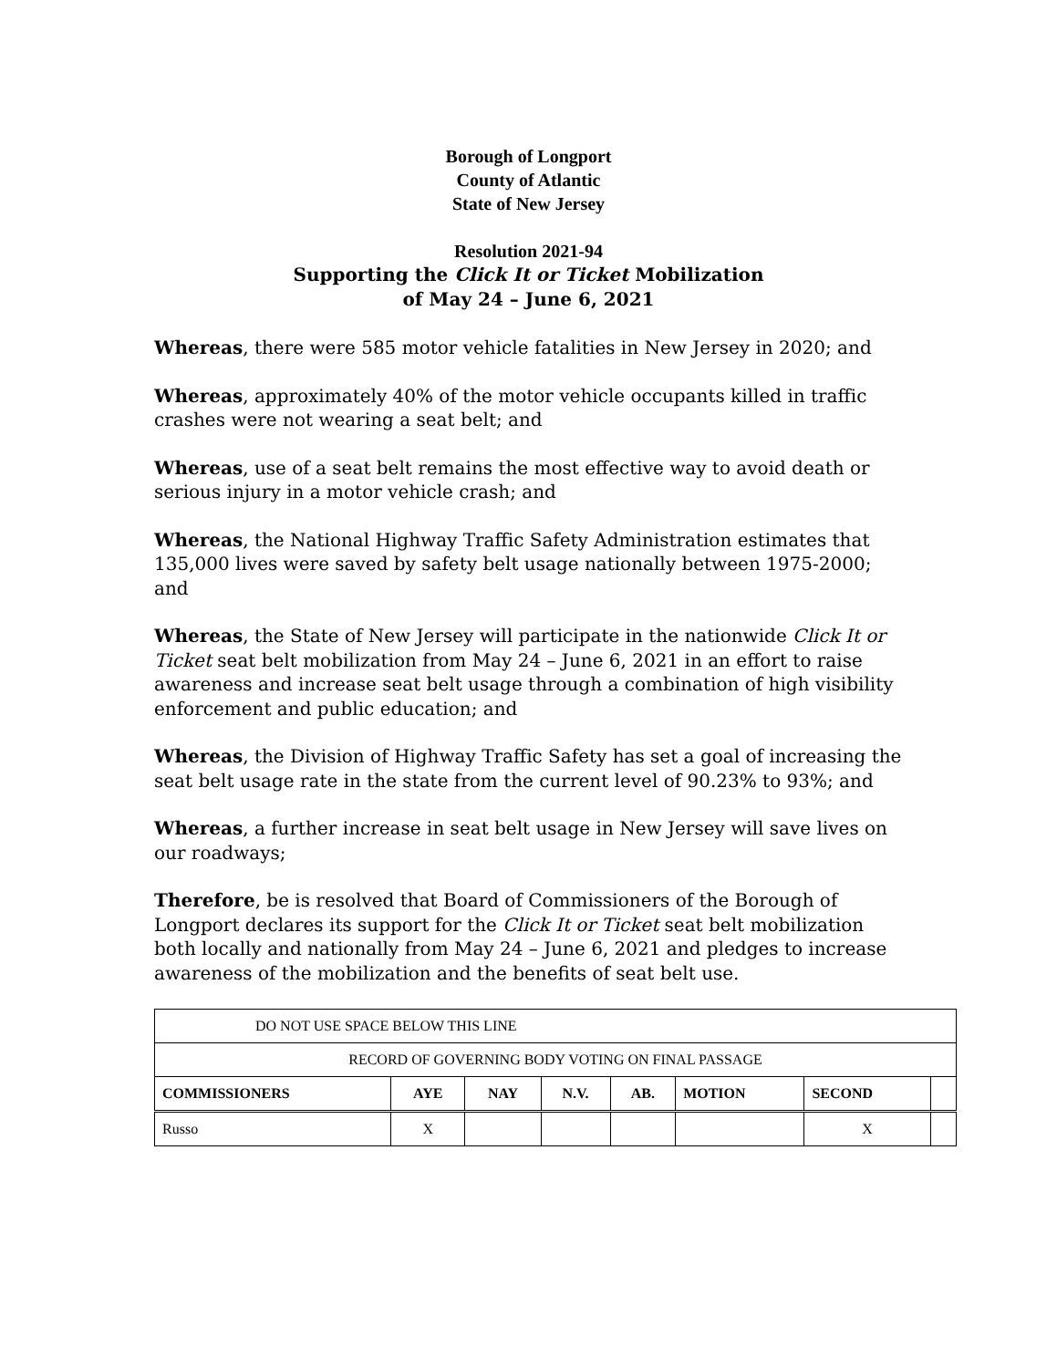Borough of Longport
County of Atlantic
State of New Jersey
Resolution 2021-94
Supporting the Click It or Ticket Mobilization
of May 24 – June 6, 2021
Whereas, there were 585 motor vehicle fatalities in New Jersey in 2020; and
Whereas, approximately 40% of the motor vehicle occupants killed in traffic crashes were not wearing a seat belt; and
Whereas, use of a seat belt remains the most effective way to avoid death or serious injury in a motor vehicle crash; and
Whereas, the National Highway Traffic Safety Administration estimates that 135,000 lives were saved by safety belt usage nationally between 1975-2000; and
Whereas, the State of New Jersey will participate in the nationwide Click It or Ticket seat belt mobilization from May 24 – June 6, 2021 in an effort to raise awareness and increase seat belt usage through a combination of high visibility enforcement and public education; and
Whereas, the Division of Highway Traffic Safety has set a goal of increasing the seat belt usage rate in the state from the current level of 90.23% to 93%; and
Whereas, a further increase in seat belt usage in New Jersey will save lives on our roadways;
Therefore, be is resolved that Board of Commissioners of the Borough of Longport declares its support for the Click It or Ticket seat belt mobilization both locally and nationally from May 24 – June 6, 2021 and pledges to increase awareness of the mobilization and the benefits of seat belt use.
| DO NOT USE SPACE BELOW THIS LINE | | | | | | | |
| RECORD OF GOVERNING BODY VOTING ON FINAL PASSAGE | | | | | | | |
| COMMISSIONERS | AYE | NAY | N.V. | AB. | MOTION | SECOND | |
| Russo | X | | | | | X | |